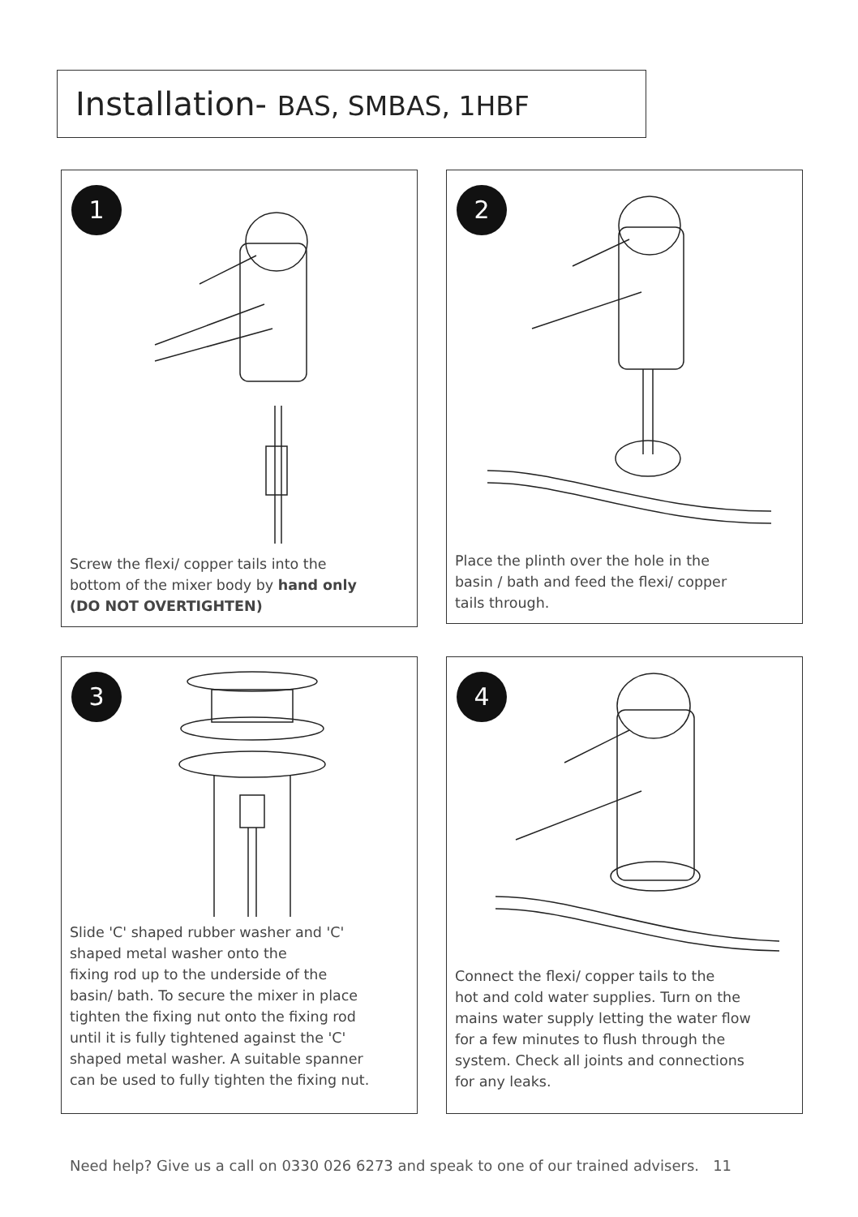Installation- BAS, SMBAS, 1HBF
1
Screw the flexi/ copper tails into the
bottom of the mixer body by hand only
(DO NOT OVERTIGHTEN)
2
Place the plinth over the hole in the
basin / bath and feed the flexi/ copper
tails through.
3
Slide 'C' shaped rubber washer and 'C'
shaped metal washer onto the
fixing rod up to the underside of the
basin/ bath. To secure the mixer in place
tighten the fixing nut onto the fixing rod
until it is fully tightened against the 'C'
shaped metal washer. A suitable spanner
can be used to fully tighten the fixing nut.
4
Connect the flexi/ copper tails to the
hot and cold water supplies. Turn on the
mains water supply letting the water flow
for a few minutes to flush through the
system. Check all joints and connections
for any leaks.
Need help? Give us a call on 0330 026 6273 and speak to one of our trained advisers. 11